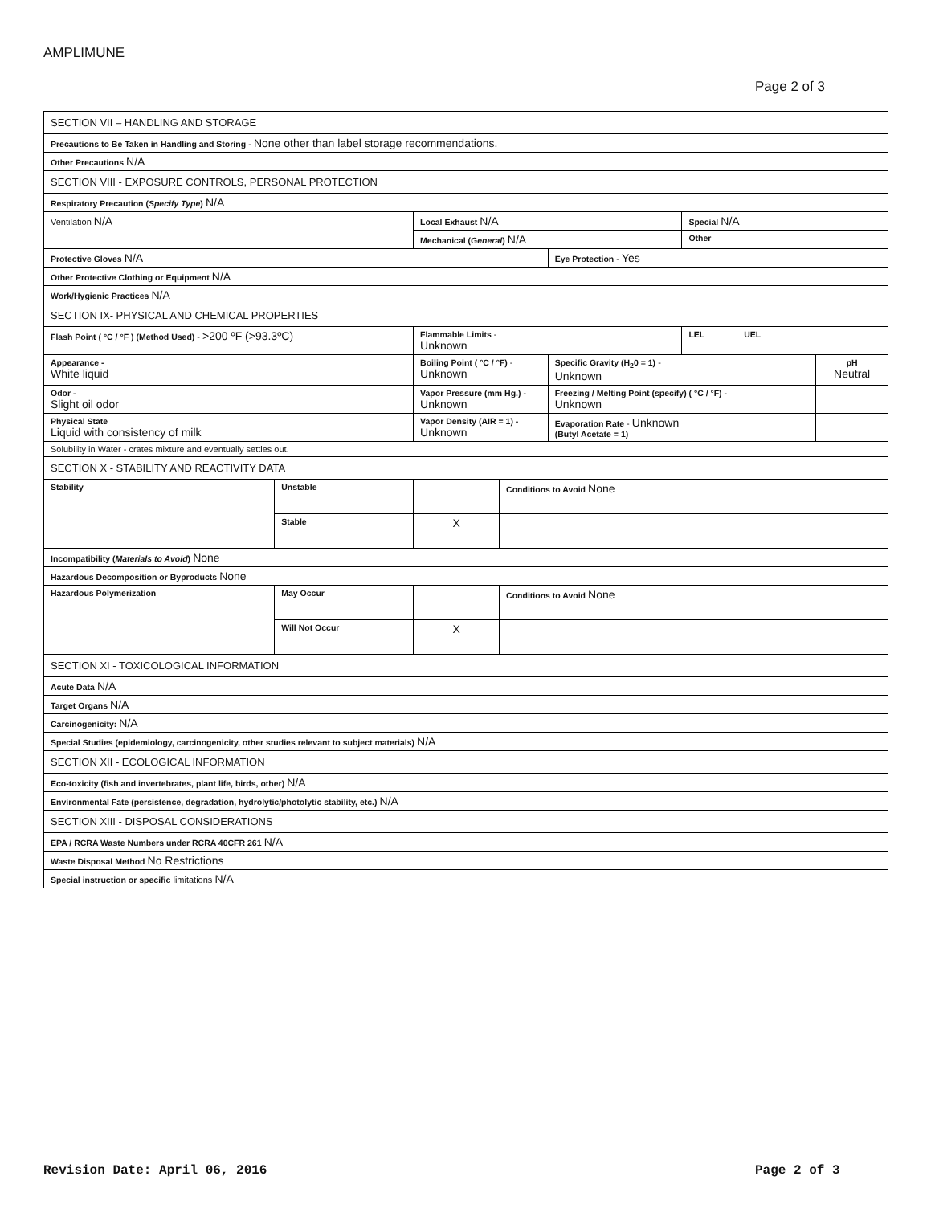AMPLIMUNE
Page 2 of 3
| SECTION VII – HANDLING AND STORAGE | | | | | | |
| Precautions to Be Taken in Handling and Storing - None other than label storage recommendations. | | | | | | |
| Other Precautions N/A | | | | | | |
| SECTION VIII - EXPOSURE CONTROLS, PERSONAL PROTECTION | | | | | | |
| Respiratory Precaution ( Specify Type ) N/A | | | | | | |
| Ventilation N/A | | Local Exhaust N/A | | | Special N/A | |
| | | Mechanical ( General ) N/A | | | Other | |
| Protective Gloves N/A | | | | Eye Protection - Yes | | |
| Other Protective Clothing or Equipment N/A | | | | | | |
| Work/Hygienic Practices N/A | | | | | | |
| SECTION IX- PHYSICAL AND CHEMICAL PROPERTIES | | | | | | |
| Flash Point ( °C / °F ) (Method Used) - >200 ºF (>93.3ºC) | | Flammable Limits - Unknown | | | LEL UEL | |
| Appearance - White liquid | | Boiling Point ( °C / °F) - Unknown | | Specific Gravity (H<sub>2</sub>0 = 1) - Unknown | | pH Neutral |
| Odor - Slight oil odor | | Vapor Pressure (mm Hg.) - Unknown | | Freezing / Melting Point (specify) ( °C / °F) - Unknown | | |
| Physical State Liquid with consistency of milk | | Vapor Density (AIR = 1) - Unknown | | Evaporation Rate - Unknown (Butyl Acetate = 1) | | |
| Solubility in Water - crates mixture and eventually settles out. | | | | | | |
| SECTION X - STABILITY AND REACTIVITY DATA | | | | | | |
| Stability | Unstable | | Conditions to Avoid None | | | |
| | Stable | X | | | | |
| Incompatibility ( Materials to Avoid ) None | | | | | | |
| Hazardous Decomposition or Byproducts None | | | | | | |
| Hazardous Polymerization | May Occur | | Conditions to Avoid None | | | |
| | Will Not Occur | X | | | | |
| SECTION XI - TOXICOLOGICAL INFORMATION | | | | | | |
| Acute Data N/A | | | | | | |
| Target Organs N/A | | | | | | |
| Carcinogenicity: N/A | | | | | | |
| Special Studies (epidemiology, carcinogenicity, other studies relevant to subject materials) N/A | | | | | | |
| SECTION XII - ECOLOGICAL INFORMATION | | | | | | |
| Eco-toxicity (fish and invertebrates, plant life, birds, other) N/A | | | | | | |
| Environmental Fate (persistence, degradation, hydrolytic/photolytic stability, etc.) N/A | | | | | | |
| SECTION XIII - DISPOSAL CONSIDERATIONS | | | | | | |
| EPA / RCRA Waste Numbers under RCRA 40CFR 261 N/A | | | | | | |
| Waste Disposal Method No Restrictions | | | | | | |
| Special instruction or specific limitations N/A | | | | | | |
Revision Date: April 06, 2016 Page 2 of 3